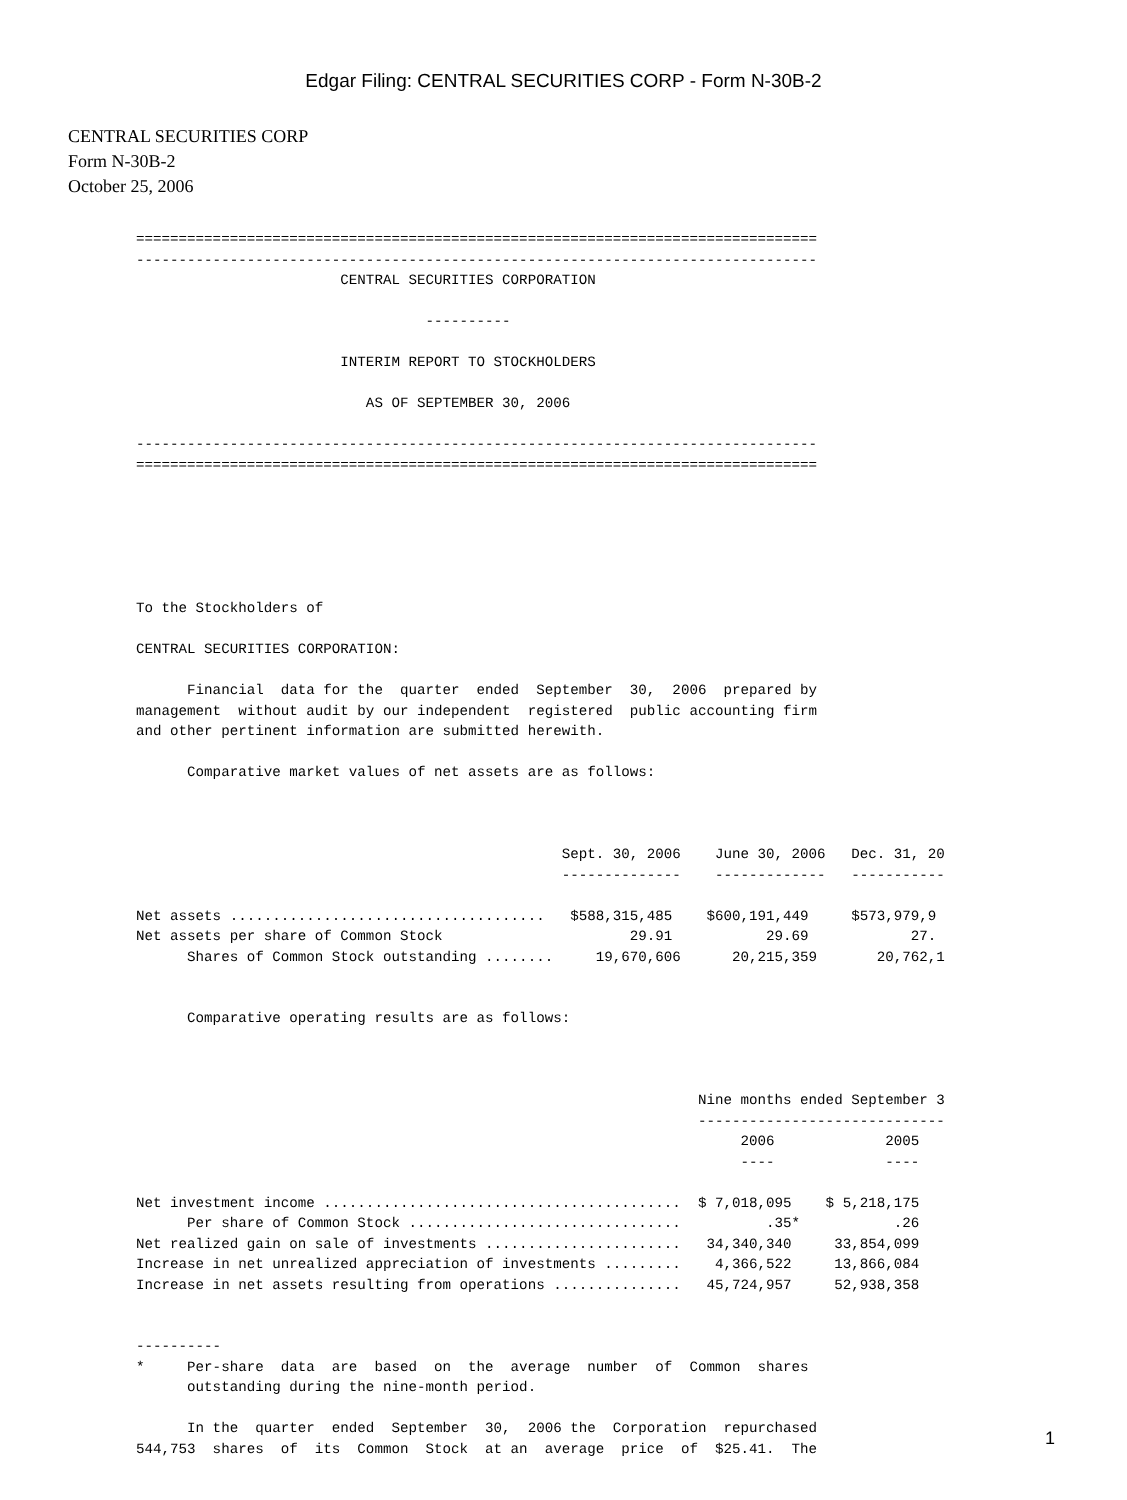Edgar Filing: CENTRAL SECURITIES CORP - Form N-30B-2
CENTRAL SECURITIES CORP
Form N-30B-2
October 25, 2006
================================================================================
--------------------------------------------------------------------------------
                        CENTRAL SECURITIES CORPORATION

                                  ----------

                        INTERIM REPORT TO STOCKHOLDERS

                           AS OF SEPTEMBER 30, 2006

--------------------------------------------------------------------------------
================================================================================






To the Stockholders of

CENTRAL SECURITIES CORPORATION:

      Financial  data for the  quarter  ended  September  30,  2006  prepared by
management  without audit by our independent  registered  public accounting firm
and other pertinent information are submitted herewith.

      Comparative market values of net assets are as follows:



                                                  Sept. 30, 2006    June 30, 2006   Dec. 31, 20
                                                  --------------    -------------   -----------

Net assets .....................................   $588,315,485    $600,191,449     $573,979,9
Net assets per share of Common Stock                      29.91           29.69            27.
      Shares of Common Stock outstanding ........     19,670,606      20,215,359       20,762,1


      Comparative operating results are as follows:



                                                                  Nine months ended September 3
                                                                  -----------------------------
                                                                       2006             2005
                                                                       ----             ----

Net investment income ..........................................  $ 7,018,095    $ 5,218,175
      Per share of Common Stock ................................          .35*           .26
Net realized gain on sale of investments .......................   34,340,340     33,854,099
Increase in net unrealized appreciation of investments .........    4,366,522     13,866,084
Increase in net assets resulting from operations ...............   45,724,957     52,938,358


----------
*     Per-share  data  are  based  on  the  average  number  of  Common  shares
      outstanding during the nine-month period.

      In the  quarter  ended  September  30,  2006 the  Corporation  repurchased
544,753  shares  of  its  Common  Stock  at an  average  price  of  $25.41.  The
1